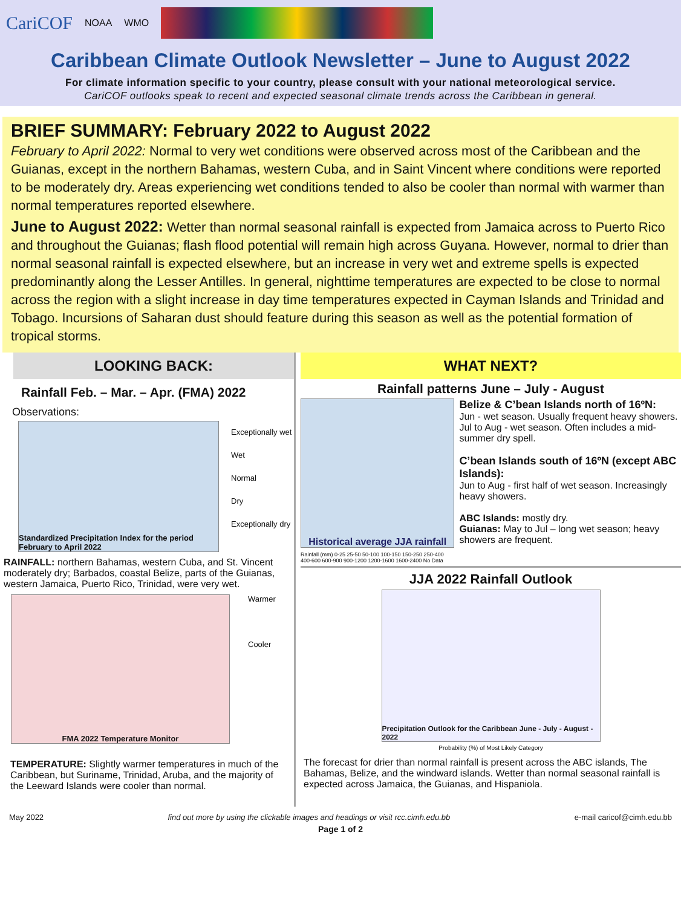CariCOF NOAA WMO
Caribbean Climate Outlook Newsletter – June to August 2022
For climate information specific to your country, please consult with your national meteorological service.
CariCOF outlooks speak to recent and expected seasonal climate trends across the Caribbean in general.
BRIEF SUMMARY: February 2022 to August 2022
February to April 2022: Normal to very wet conditions were observed across most of the Caribbean and the Guianas, except in the northern Bahamas, western Cuba, and in Saint Vincent where conditions were reported to be moderately dry. Areas experiencing wet conditions tended to also be cooler than normal with warmer than normal temperatures reported elsewhere.
June to August 2022: Wetter than normal seasonal rainfall is expected from Jamaica across to Puerto Rico and throughout the Guianas; flash flood potential will remain high across Guyana. However, normal to drier than normal seasonal rainfall is expected elsewhere, but an increase in very wet and extreme spells is expected predominantly along the Lesser Antilles. In general, nighttime temperatures are expected to be close to normal across the region with a slight increase in day time temperatures expected in Cayman Islands and Trinidad and Tobago. Incursions of Saharan dust should feature during this season as well as the potential formation of tropical storms.
LOOKING BACK:
Rainfall Feb. – Mar. – Apr. (FMA) 2022
Observations:
Standardized Precipitation Index for the period February to April 2022
Exceptionally wet
Wet
Normal
Dry
Exceptionally dry
RAINFALL: northern Bahamas, western Cuba, and St. Vincent moderately dry; Barbados, coastal Belize, parts of the Guianas, western Jamaica, Puerto Rico, Trinidad, were very wet.
FMA 2022 Temperature Monitor
Warmer
Cooler
TEMPERATURE: Slightly warmer temperatures in much of the Caribbean, but Suriname, Trinidad, Aruba, and the majority of the Leeward Islands were cooler than normal.
WHAT NEXT?
Rainfall patterns June – July - August
Historical average JJA rainfall
Rainfall (mm) 0-25 25-50 50-100 100-150 150-250 250-400 400-600 600-900 900-1200 1200-1600 1600-2400 No Data
Belize & C’bean Islands north of 16ºN:
Jun - wet season. Usually frequent heavy showers.
Jul to Aug - wet season. Often includes a mid-summer dry spell.
C’bean Islands south of 16ºN (except ABC Islands):
Jun to Aug - first half of wet season. Increasingly heavy showers.
ABC Islands: mostly dry.
Guianas: May to Jul – long wet season; heavy showers are frequent.
JJA 2022 Rainfall Outlook
Precipitation Outlook for the Caribbean June - July - August - 2022
Probability (%) of Most Likely Category
The forecast for drier than normal rainfall is present across the ABC islands, The Bahamas, Belize, and the windward islands. Wetter than normal seasonal rainfall is expected across Jamaica, the Guianas, and Hispaniola.
May 2022 find out more by using the clickable images and headings or visit rcc.cimh.edu.bb e-mail caricof@cimh.edu.bb
Page 1 of 2